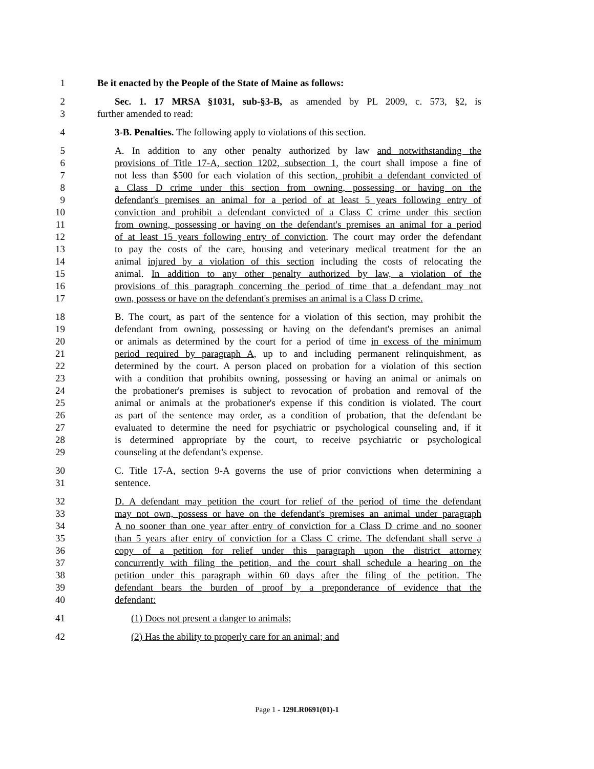1 Be it enacted by the People of the State of Maine as follows:
2 Sec. 1. 17 MRSA §1031, sub-§3-B, as amended by PL 2009, c. 573, §2, is
3 further amended to read:
4 3-B. Penalties. The following apply to violations of this section.
5 A. In addition to any other penalty authorized by law and notwithstanding the
6 provisions of Title 17-A, section 1202, subsection 1, the court shall impose a fine of
7 not less than $500 for each violation of this section, prohibit a defendant convicted of
8 a Class D crime under this section from owning, possessing or having on the
9 defendant's premises an animal for a period of at least 5 years following entry of
10 conviction and prohibit a defendant convicted of a Class C crime under this section
11 from owning, possessing or having on the defendant's premises an animal for a period
12 of at least 15 years following entry of conviction. The court may order the defendant
13 to pay the costs of the care, housing and veterinary medical treatment for the an
14 animal injured by a violation of this section including the costs of relocating the
15 animal. In addition to any other penalty authorized by law, a violation of the
16 provisions of this paragraph concerning the period of time that a defendant may not
17 own, possess or have on the defendant's premises an animal is a Class D crime.
18 B. The court, as part of the sentence for a violation of this section, may prohibit the
19 defendant from owning, possessing or having on the defendant's premises an animal
20 or animals as determined by the court for a period of time in excess of the minimum
21 period required by paragraph A, up to and including permanent relinquishment, as
22 determined by the court. A person placed on probation for a violation of this section
23 with a condition that prohibits owning, possessing or having an animal or animals on
24 the probationer's premises is subject to revocation of probation and removal of the
25 animal or animals at the probationer's expense if this condition is violated. The court
26 as part of the sentence may order, as a condition of probation, that the defendant be
27 evaluated to determine the need for psychiatric or psychological counseling and, if it
28 is determined appropriate by the court, to receive psychiatric or psychological
29 counseling at the defendant's expense.
30 C. Title 17-A, section 9-A governs the use of prior convictions when determining a
31 sentence.
32 D. A defendant may petition the court for relief of the period of time the defendant
33 may not own, possess or have on the defendant's premises an animal under paragraph
34 A no sooner than one year after entry of conviction for a Class D crime and no sooner
35 than 5 years after entry of conviction for a Class C crime. The defendant shall serve a
36 copy of a petition for relief under this paragraph upon the district attorney
37 concurrently with filing the petition, and the court shall schedule a hearing on the
38 petition under this paragraph within 60 days after the filing of the petition. The
39 defendant bears the burden of proof by a preponderance of evidence that the
40 defendant:
41 (1) Does not present a danger to animals;
42 (2) Has the ability to properly care for an animal; and
Page 1 - 129LR0691(01)-1